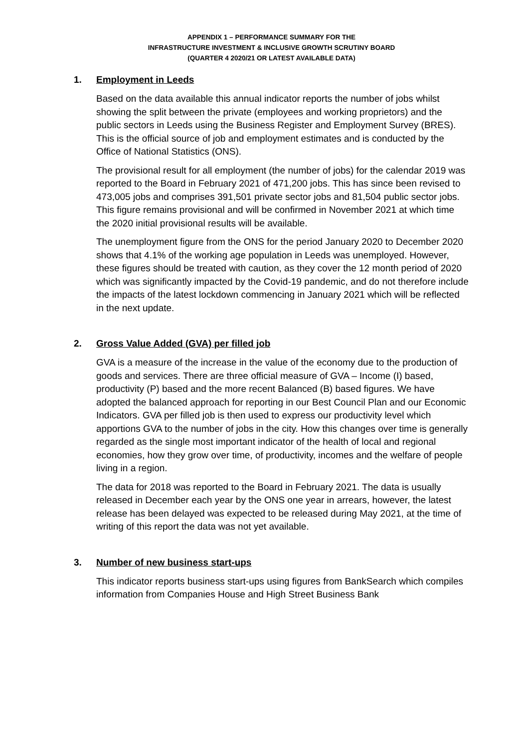APPENDIX 1 – PERFORMANCE SUMMARY FOR THE
INFRASTRUCTURE INVESTMENT & INCLUSIVE GROWTH SCRUTINY BOARD
(QUARTER 4 2020/21 OR LATEST AVAILABLE DATA)
1. Employment in Leeds
Based on the data available this annual indicator reports the number of jobs whilst showing the split between the private (employees and working proprietors) and the public sectors in Leeds using the Business Register and Employment Survey (BRES). This is the official source of job and employment estimates and is conducted by the Office of National Statistics (ONS).
The provisional result for all employment (the number of jobs) for the calendar 2019 was reported to the Board in February 2021 of 471,200 jobs. This has since been revised to 473,005 jobs and comprises 391,501 private sector jobs and 81,504 public sector jobs. This figure remains provisional and will be confirmed in November 2021 at which time the 2020 initial provisional results will be available.
The unemployment figure from the ONS for the period January 2020 to December 2020 shows that 4.1% of the working age population in Leeds was unemployed. However, these figures should be treated with caution, as they cover the 12 month period of 2020 which was significantly impacted by the Covid-19 pandemic, and do not therefore include the impacts of the latest lockdown commencing in January 2021 which will be reflected in the next update.
2. Gross Value Added (GVA) per filled job
GVA is a measure of the increase in the value of the economy due to the production of goods and services. There are three official measure of GVA – Income (I) based, productivity (P) based and the more recent Balanced (B) based figures. We have adopted the balanced approach for reporting in our Best Council Plan and our Economic Indicators. GVA per filled job is then used to express our productivity level which apportions GVA to the number of jobs in the city. How this changes over time is generally regarded as the single most important indicator of the health of local and regional economies, how they grow over time, of productivity, incomes and the welfare of people living in a region.
The data for 2018 was reported to the Board in February 2021. The data is usually released in December each year by the ONS one year in arrears, however, the latest release has been delayed was expected to be released during May 2021, at the time of writing of this report the data was not yet available.
3. Number of new business start-ups
This indicator reports business start-ups using figures from BankSearch which compiles information from Companies House and High Street Business Bank